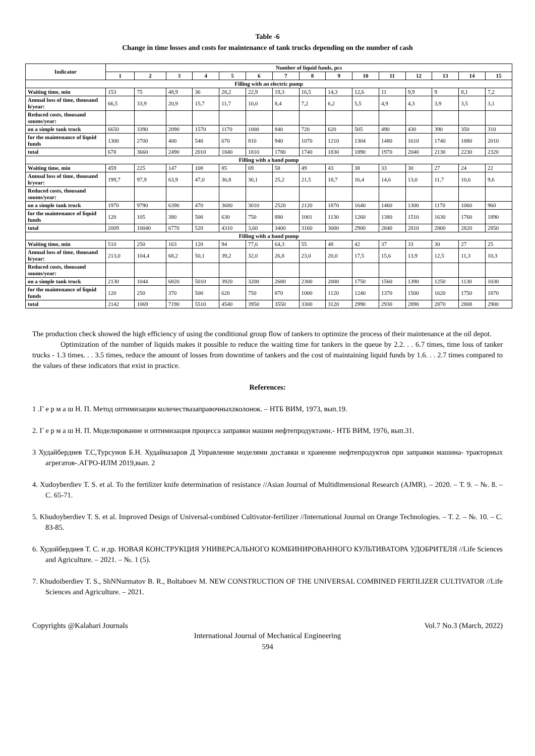Table -6
Change in time losses and costs for maintenance of tank trucks depending on the number of cash
| Indicator | Number of liquid funds, pcs | | | | | | | | | | | | | | |
| --- | --- | --- | --- | --- | --- | --- | --- | --- | --- | --- | --- | --- | --- | --- | --- |
| | 1 | 2 | 3 | 4 | 5 | 6 | 7 | 8 | 9 | 10 | 11 | 12 | 13 | 14 | 15 |
| Filling with an electric pump | | | | | | | | | | | | | | | |
| Waiting time, min | 153 | 75 | 48,9 | 36 | 28,2 | 22,9 | 19,3 | 16,5 | 14,3 | 12,6 | 11 | 9,9 | 9 | 8,1 | 7,2 |
| Annual loss of time, thousand h/year: | 66,5 | 33,9 | 20,9 | 15,7 | 11,7 | 10,0 | 8,4 | 7,2 | 6,2 | 5,5 | 4,9 | 4,3 | 3,9 | 3,5 | 3,1 |
| Reduced costs, thousand soums/year: | | | | | | | | | | | | | | | |
| on a simple tank truck | 6650 | 3390 | 2090 | 1570 | 1170 | 1000 | 840 | 720 | 620 | 505 | 490 | 430 | 390 | 350 | 310 |
| for the maintenance of liquid funds | 1300 | 2700 | 400 | 540 | 670 | 810 | 940 | 1070 | 1210 | 1304 | 1480 | 1610 | 1740 | 1880 | 2010 |
| total | 678 | 3660 | 2490 | 2010 | 1840 | 1810 | 1780 | 1740 | 1830 | 1890 | 1970 | 2040 | 2130 | 2230 | 2320 |
| Filling with a hand pump | | | | | | | | | | | | | | | |
| Waiting time, min | 459 | 225 | 147 | 108 | 85 | 69 | 58 | 49 | 43 | 38 | 33 | 30 | 27 | 24 | 22 |
| Annual loss of time, thousand h/year: | 199,7 | 97,9 | 63,9 | 47,0 | 36,8 | 30,1 | 25,2 | 21,5 | 18,7 | 16,4 | 14,6 | 13,0 | 11,7 | 10,6 | 9,6 |
| Reduced costs, thousand soums/year: | | | | | | | | | | | | | | | |
| on a simple tank truck | 1970 | 9790 | 6390 | 470 | 3680 | 3010 | 2520 | 2120 | 1870 | 1640 | 1460 | 1300 | 1170 | 1060 | 960 |
| for the maintenance of liquid funds | 120 | 105 | 380 | 500 | 630 | 750 | 880 | 1001 | 1130 | 1260 | 1380 | 1510 | 1630 | 1760 | 1890 |
| total | 2009 | 10040 | 6770 | 520 | 4310 | 3,60 | 3400 | 3160 | 3000 | 2900 | 2840 | 2810 | 2800 | 2820 | 2850 |
| Filling with a hand pump | | | | | | | | | | | | | | | |
| Waiting time, min | 510 | 250 | 163 | 120 | 94 | 77,6 | 64,3 | 55 | 48 | 42 | 37 | 33 | 30 | 27 | 25 |
| Annual loss of time, thousand h/year: | 213,0 | 104,4 | 68,2 | 50,1 | 39,2 | 32,0 | 26,8 | 23,0 | 20,0 | 17,5 | 15,6 | 13,9 | 12,5 | 11,3 | 10,3 |
| Reduced costs, thousand soums/year: | | | | | | | | | | | | | | | |
| on a simple tank truck | 2130 | 1044 | 6820 | 5010 | 3920 | 3200 | 2680 | 2300 | 2000 | 1750 | 1560 | 1390 | 1250 | 1130 | 1030 |
| for the maintenance of liquid funds | 120 | 250 | 370 | 500 | 620 | 750 | 870 | 1000 | 1120 | 1240 | 1370 | 1500 | 1620 | 1750 | 1870 |
| total | 2142 | 1069 | 7190 | 5510 | 4540 | 3950 | 3550 | 3300 | 3120 | 2990 | 2930 | 2890 | 2870 | 2808 | 2900 |
The production check showed the high efficiency of using the conditional group flow of tankers to optimize the process of their maintenance at the oil depot.
Optimization of the number of liquids makes it possible to reduce the waiting time for tankers in the queue by 2.2. . . 6.7 times, time loss of tanker trucks - 1.3 times. . . 3.5 times, reduce the amount of losses from downtime of tankers and the cost of maintaining liquid funds by 1.6. . . 2.7 times compared to the values of these indicators that exist in practice.
References:
1 .Г е р м а ш Н. П. Метод оптимизации количествазаправочныхzколонок. – НТБ ВИМ, 1973, вып.19.
2. Г е р м а ш Н. П. Моделирование и оптимизация процесса заправки машин нефтепродуктами.- НТБ ВИМ, 1976, вып.31.
3 Худайбердиев Т.С,Турсунов Б.Н. Худайназаров Д Управление моделями доставки и хранение нефтепродуктов при заправки машина- тракторных агрегатов-.АГРО-ИЛМ 2019,вып. 2
4. Xudoyberdiev T. S. et al. To the fertilizer knife determination of resistance //Asian Journal of Multidimensional Research (AJMR). – 2020. – Т. 9. – №. 8. – С. 65-71.
5. Khudoyberdiev T. S. et al. Improved Design of Universal-combined Cultivator-fertilizer //International Journal on Orange Technologies. – Т. 2. – №. 10. – С. 83-85.
6. Худойбердиев Т. С. и др. НОВАЯ КОНСТРУКЦИЯ УНИВЕРСАЛЬНОГО КОМБИНИРОВАННОГО КУЛЬТИВАТОРА УДОБРИТЕЛЯ //Life Sciences and Agriculture. – 2021. – №. 1 (5).
7. Khudoiberdiev T. S., ShNNurmatov B. R., Boltaboev M. NEW CONSTRUCTION OF THE UNIVERSAL COMBINED FERTILIZER CULTIVATOR //Life Sciences and Agriculture. – 2021.
Copyrights @Kalahari Journals Vol.7 No.3 (March, 2022)
International Journal of Mechanical Engineering
594